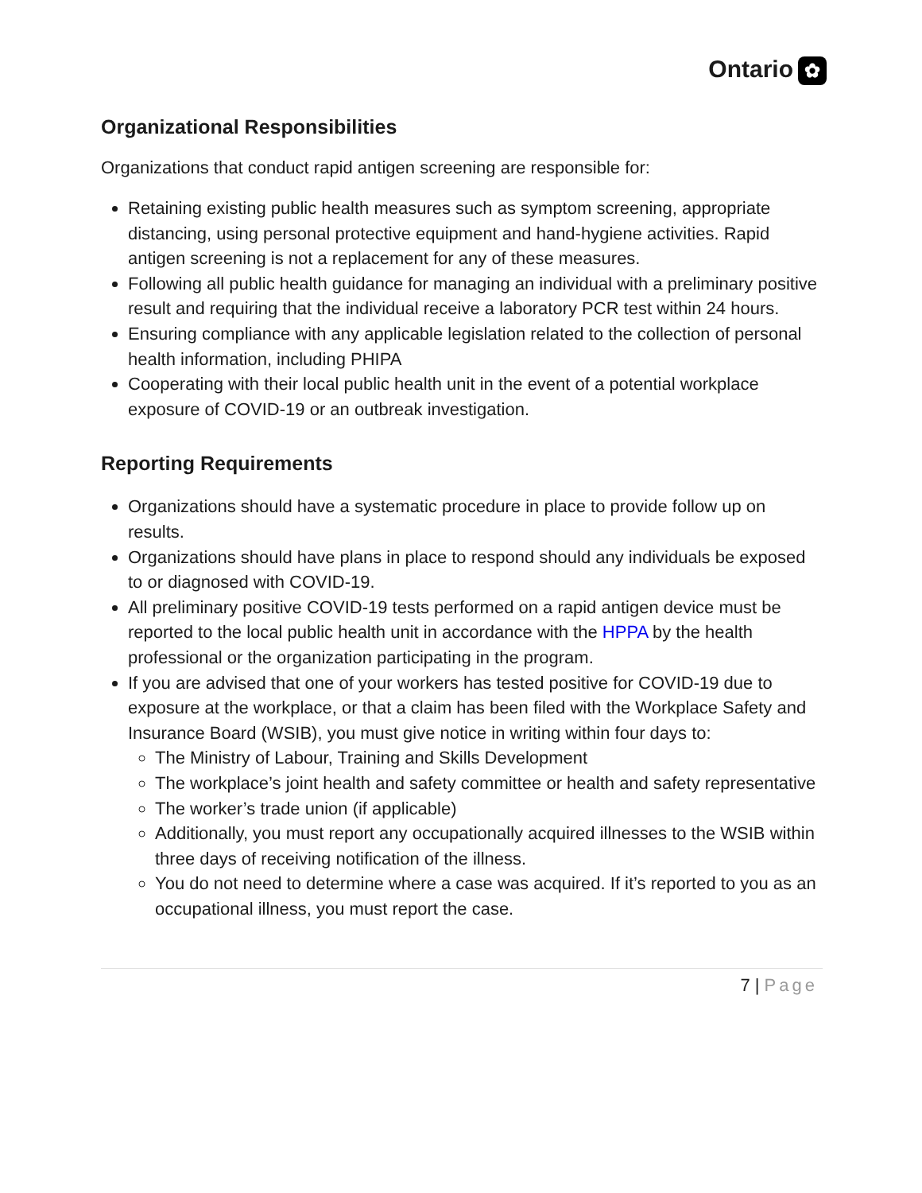Ontario ✿
Organizational Responsibilities
Organizations that conduct rapid antigen screening are responsible for:
Retaining existing public health measures such as symptom screening, appropriate distancing, using personal protective equipment and hand-hygiene activities. Rapid antigen screening is not a replacement for any of these measures.
Following all public health guidance for managing an individual with a preliminary positive result and requiring that the individual receive a laboratory PCR test within 24 hours.
Ensuring compliance with any applicable legislation related to the collection of personal health information, including PHIPA
Cooperating with their local public health unit in the event of a potential workplace exposure of COVID-19 or an outbreak investigation.
Reporting Requirements
Organizations should have a systematic procedure in place to provide follow up on results.
Organizations should have plans in place to respond should any individuals be exposed to or diagnosed with COVID-19.
All preliminary positive COVID-19 tests performed on a rapid antigen device must be reported to the local public health unit in accordance with the HPPA by the health professional or the organization participating in the program.
If you are advised that one of your workers has tested positive for COVID-19 due to exposure at the workplace, or that a claim has been filed with the Workplace Safety and Insurance Board (WSIB), you must give notice in writing within four days to:
The Ministry of Labour, Training and Skills Development
The workplace’s joint health and safety committee or health and safety representative
The worker’s trade union (if applicable)
Additionally, you must report any occupationally acquired illnesses to the WSIB within three days of receiving notification of the illness.
You do not need to determine where a case was acquired. If it’s reported to you as an occupational illness, you must report the case.
7 | Page